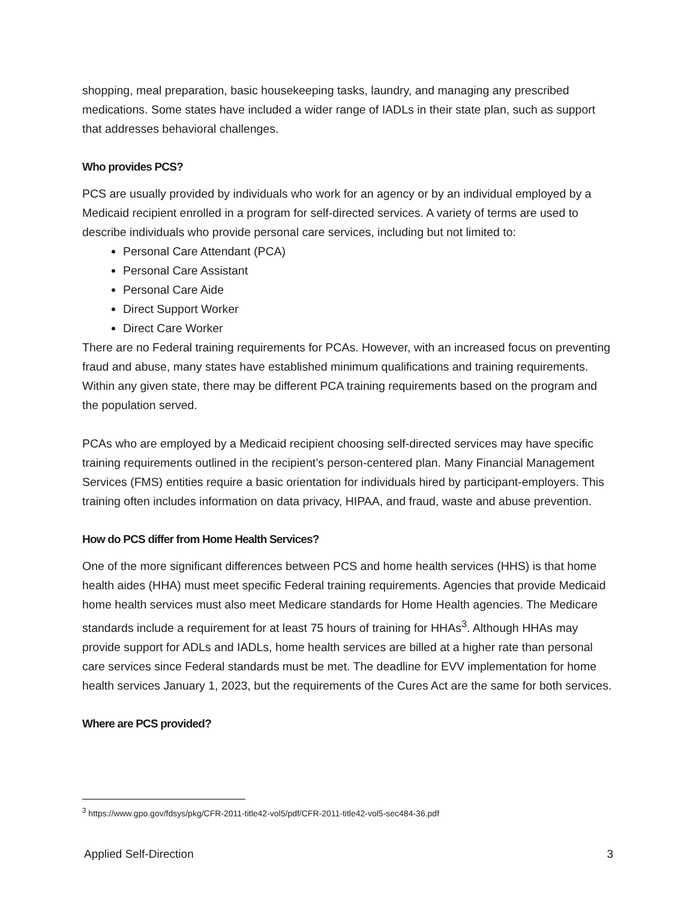shopping, meal preparation, basic housekeeping tasks, laundry, and managing any prescribed medications. Some states have included a wider range of IADLs in their state plan, such as support that addresses behavioral challenges.
Who provides PCS?
PCS are usually provided by individuals who work for an agency or by an individual employed by a Medicaid recipient enrolled in a program for self-directed services. A variety of terms are used to describe individuals who provide personal care services, including but not limited to:
Personal Care Attendant (PCA)
Personal Care Assistant
Personal Care Aide
Direct Support Worker
Direct Care Worker
There are no Federal training requirements for PCAs. However, with an increased focus on preventing fraud and abuse, many states have established minimum qualifications and training requirements. Within any given state, there may be different PCA training requirements based on the program and the population served.
PCAs who are employed by a Medicaid recipient choosing self-directed services may have specific training requirements outlined in the recipient’s person-centered plan. Many Financial Management Services (FMS) entities require a basic orientation for individuals hired by participant-employers. This training often includes information on data privacy, HIPAA, and fraud, waste and abuse prevention.
How do PCS differ from Home Health Services?
One of the more significant differences between PCS and home health services (HHS) is that home health aides (HHA) must meet specific Federal training requirements. Agencies that provide Medicaid home health services must also meet Medicare standards for Home Health agencies. The Medicare standards include a requirement for at least 75 hours of training for HHAs<sup>3</sup>. Although HHAs may provide support for ADLs and IADLs, home health services are billed at a higher rate than personal care services since Federal standards must be met. The deadline for EVV implementation for home health services January 1, 2023, but the requirements of the Cures Act are the same for both services.
Where are PCS provided?
<sup>3</sup> https://www.gpo.gov/fdsys/pkg/CFR-2011-title42-vol5/pdf/CFR-2011-title42-vol5-sec484-36.pdf
Applied Self-Direction 3